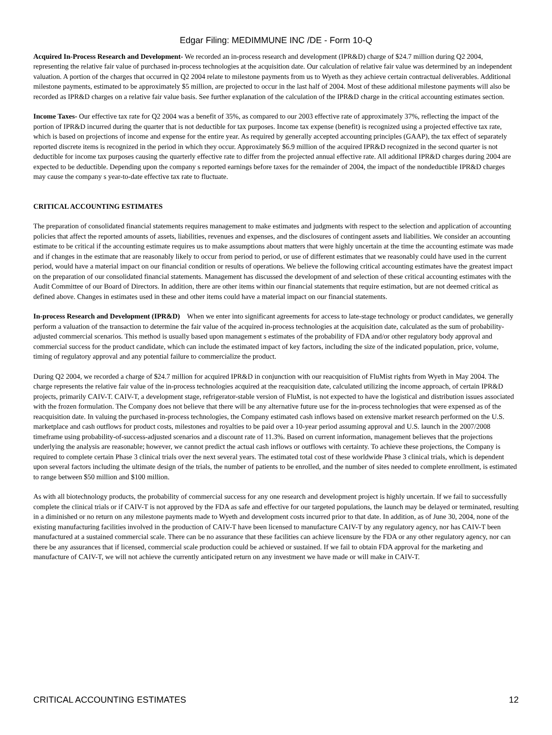Edgar Filing: MEDIMMUNE INC /DE - Form 10-Q
Acquired In-Process Research and Development- We recorded an in-process research and development (IPR&D) charge of $24.7 million during Q2 2004, representing the relative fair value of purchased in-process technologies at the acquisition date. Our calculation of relative fair value was determined by an independent valuation. A portion of the charges that occurred in Q2 2004 relate to milestone payments from us to Wyeth as they achieve certain contractual deliverables. Additional milestone payments, estimated to be approximately $5 million, are projected to occur in the last half of 2004. Most of these additional milestone payments will also be recorded as IPR&D charges on a relative fair value basis. See further explanation of the calculation of the IPR&D charge in the critical accounting estimates section.
Income Taxes- Our effective tax rate for Q2 2004 was a benefit of 35%, as compared to our 2003 effective rate of approximately 37%, reflecting the impact of the portion of IPR&D incurred during the quarter that is not deductible for tax purposes. Income tax expense (benefit) is recognized using a projected effective tax rate, which is based on projections of income and expense for the entire year. As required by generally accepted accounting principles (GAAP), the tax effect of separately reported discrete items is recognized in the period in which they occur. Approximately $6.9 million of the acquired IPR&D recognized in the second quarter is not deductible for income tax purposes causing the quarterly effective rate to differ from the projected annual effective rate. All additional IPR&D charges during 2004 are expected to be deductible. Depending upon the company s reported earnings before taxes for the remainder of 2004, the impact of the nondeductible IPR&D charges may cause the company s year-to-date effective tax rate to fluctuate.
CRITICAL ACCOUNTING ESTIMATES
The preparation of consolidated financial statements requires management to make estimates and judgments with respect to the selection and application of accounting policies that affect the reported amounts of assets, liabilities, revenues and expenses, and the disclosures of contingent assets and liabilities. We consider an accounting estimate to be critical if the accounting estimate requires us to make assumptions about matters that were highly uncertain at the time the accounting estimate was made and if changes in the estimate that are reasonably likely to occur from period to period, or use of different estimates that we reasonably could have used in the current period, would have a material impact on our financial condition or results of operations. We believe the following critical accounting estimates have the greatest impact on the preparation of our consolidated financial statements. Management has discussed the development of and selection of these critical accounting estimates with the Audit Committee of our Board of Directors. In addition, there are other items within our financial statements that require estimation, but are not deemed critical as defined above. Changes in estimates used in these and other items could have a material impact on our financial statements.
In-process Research and Development (IPR&D) When we enter into significant agreements for access to late-stage technology or product candidates, we generally perform a valuation of the transaction to determine the fair value of the acquired in-process technologies at the acquisition date, calculated as the sum of probability-adjusted commercial scenarios. This method is usually based upon management s estimates of the probability of FDA and/or other regulatory body approval and commercial success for the product candidate, which can include the estimated impact of key factors, including the size of the indicated population, price, volume, timing of regulatory approval and any potential failure to commercialize the product.
During Q2 2004, we recorded a charge of $24.7 million for acquired IPR&D in conjunction with our reacquisition of FluMist rights from Wyeth in May 2004. The charge represents the relative fair value of the in-process technologies acquired at the reacquisition date, calculated utilizing the income approach, of certain IPR&D projects, primarily CAIV-T. CAIV-T, a development stage, refrigerator-stable version of FluMist, is not expected to have the logistical and distribution issues associated with the frozen formulation. The Company does not believe that there will be any alternative future use for the in-process technologies that were expensed as of the reacquisition date. In valuing the purchased in-process technologies, the Company estimated cash inflows based on extensive market research performed on the U.S. marketplace and cash outflows for product costs, milestones and royalties to be paid over a 10-year period assuming approval and U.S. launch in the 2007/2008 timeframe using probability-of-success-adjusted scenarios and a discount rate of 11.3%. Based on current information, management believes that the projections underlying the analysis are reasonable; however, we cannot predict the actual cash inflows or outflows with certainty. To achieve these projections, the Company is required to complete certain Phase 3 clinical trials over the next several years. The estimated total cost of these worldwide Phase 3 clinical trials, which is dependent upon several factors including the ultimate design of the trials, the number of patients to be enrolled, and the number of sites needed to complete enrollment, is estimated to range between $50 million and $100 million.
As with all biotechnology products, the probability of commercial success for any one research and development project is highly uncertain. If we fail to successfully complete the clinical trials or if CAIV-T is not approved by the FDA as safe and effective for our targeted populations, the launch may be delayed or terminated, resulting in a diminished or no return on any milestone payments made to Wyeth and development costs incurred prior to that date. In addition, as of June 30, 2004, none of the existing manufacturing facilities involved in the production of CAIV-T have been licensed to manufacture CAIV-T by any regulatory agency, nor has CAIV-T been manufactured at a sustained commercial scale. There can be no assurance that these facilities can achieve licensure by the FDA or any other regulatory agency, nor can there be any assurances that if licensed, commercial scale production could be achieved or sustained. If we fail to obtain FDA approval for the marketing and manufacture of CAIV-T, we will not achieve the currently anticipated return on any investment we have made or will make in CAIV-T.
CRITICAL ACCOUNTING ESTIMATES 12